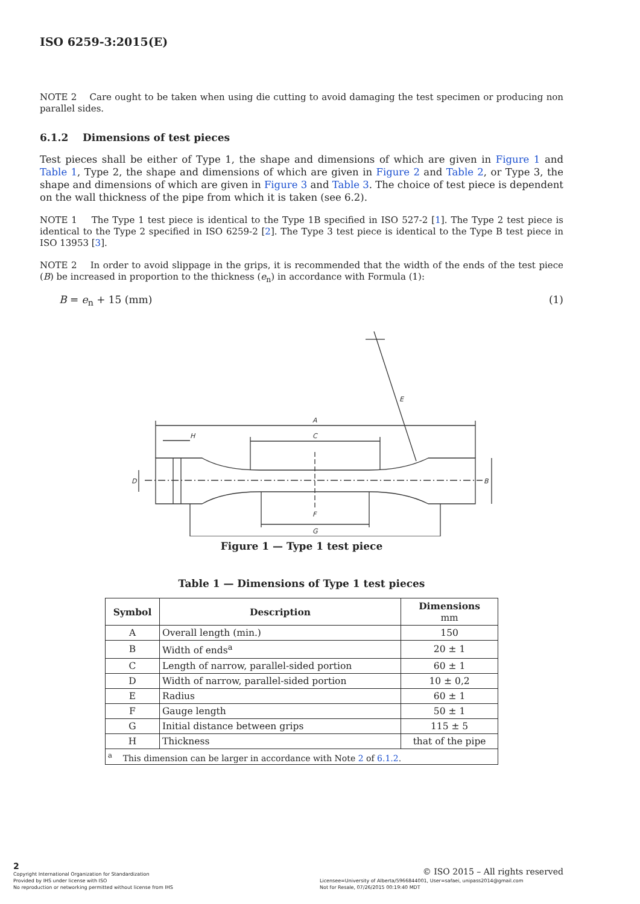ISO 6259-3:2015(E)
NOTE 2 Care ought to be taken when using die cutting to avoid damaging the test specimen or producing non parallel sides.
6.1.2 Dimensions of test pieces
Test pieces shall be either of Type 1, the shape and dimensions of which are given in Figure 1 and Table 1, Type 2, the shape and dimensions of which are given in Figure 2 and Table 2, or Type 3, the shape and dimensions of which are given in Figure 3 and Table 3. The choice of test piece is dependent on the wall thickness of the pipe from which it is taken (see 6.2).
NOTE 1 The Type 1 test piece is identical to the Type 1B specified in ISO 527-2 [1]. The Type 2 test piece is identical to the Type 2 specified in ISO 6259-2 [2]. The Type 3 test piece is identical to the Type B test piece in ISO 13953 [3].
NOTE 2 In order to avoid slippage in the grips, it is recommended that the width of the ends of the test piece (B) be increased in proportion to the thickness (e<sub>n</sub>) in accordance with Formula (1):
B = e<sub>n</sub> + 15 (mm) (1)
A
C
G
F
H
D
B
E
Figure 1 — Type 1 test piece
Table 1 — Dimensions of Type 1 test pieces
| Symbol | Description | Dimensions mm |
| --- | --- | --- |
| A | Overall length (min.) | 150 |
| B | Width of ends<sup>a</sup> | 20 ± 1 |
| C | Length of narrow, parallel-sided portion | 60 ± 1 |
| D | Width of narrow, parallel-sided portion | 10 ± 0,2 |
| E | Radius | 60 ± 1 |
| F | Gauge length | 50 ± 1 |
| G | Initial distance between grips | 115 ± 5 |
| H | Thickness | that of the pipe |
| <sup>a</sup> This dimension can be larger in accordance with Note 2 of 6.1.2 . | | |
2
Copyright International Organization for Standardization
Provided by IHS under license with ISO
No reproduction or networking permitted without license from IHS
© ISO 2015 – All rights reserved
Licensee=University of Alberta/5966844001, User=safaei, unipass2014@gmail.com
Not for Resale, 07/26/2015 00:19:40 MDT